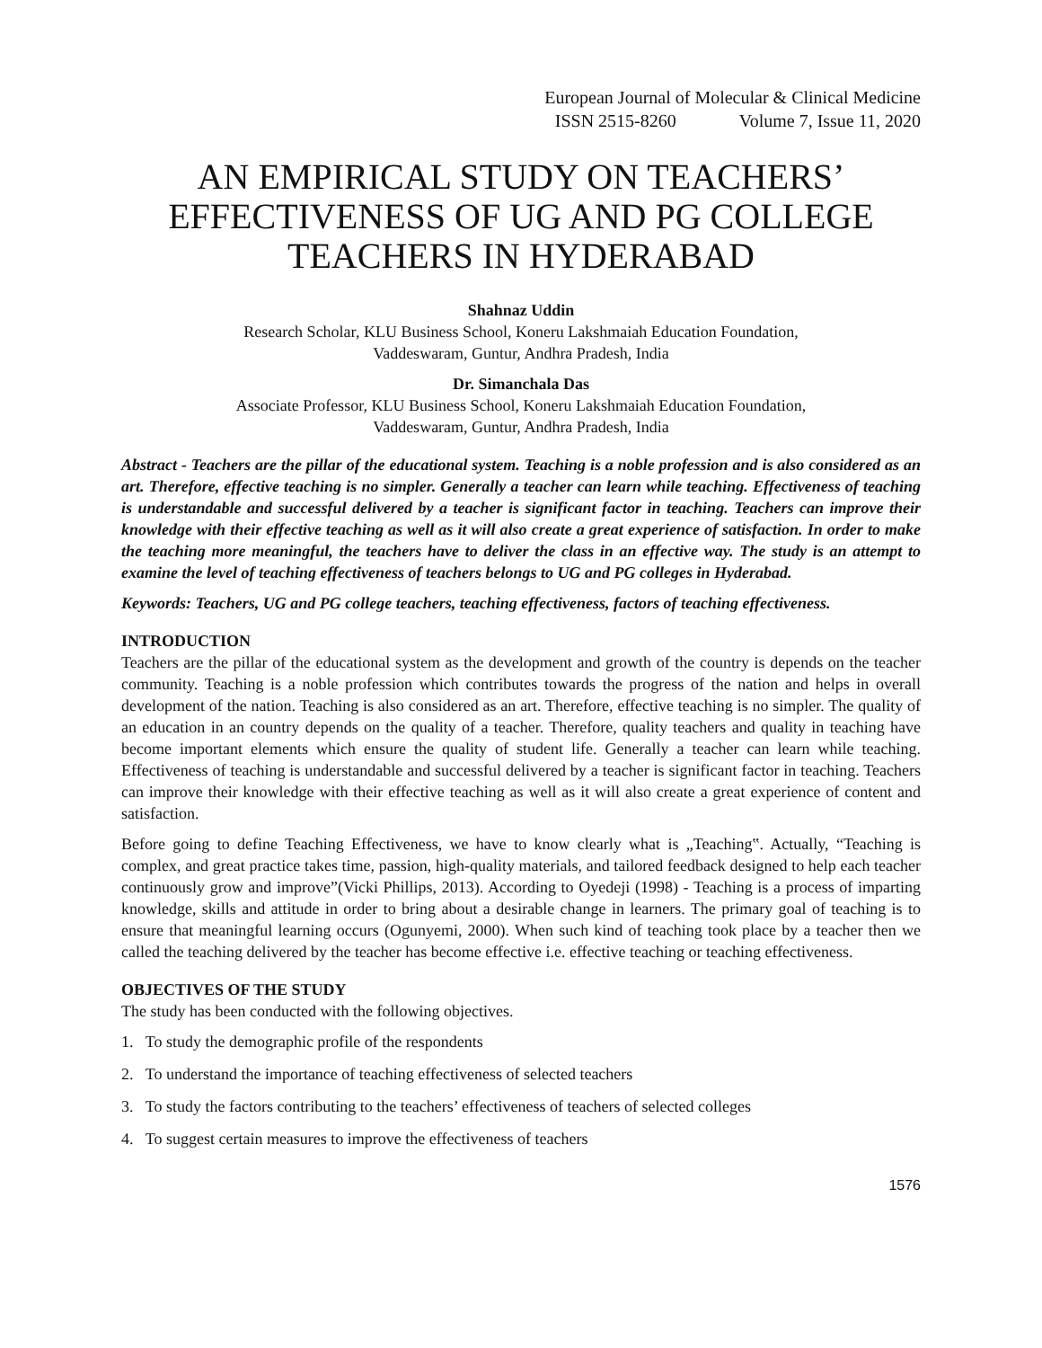European Journal of Molecular & Clinical Medicine
ISSN 2515-8260 Volume 7, Issue 11, 2020
AN EMPIRICAL STUDY ON TEACHERS’ EFFECTIVENESS OF UG AND PG COLLEGE TEACHERS IN HYDERABAD
Shahnaz Uddin
Research Scholar, KLU Business School, Koneru Lakshmaiah Education Foundation,
Vaddeswaram, Guntur, Andhra Pradesh, India
Dr. Simanchala Das
Associate Professor, KLU Business School, Koneru Lakshmaiah Education Foundation,
Vaddeswaram, Guntur, Andhra Pradesh, India
Abstract - Teachers are the pillar of the educational system. Teaching is a noble profession and is also considered as an art. Therefore, effective teaching is no simpler. Generally a teacher can learn while teaching. Effectiveness of teaching is understandable and successful delivered by a teacher is significant factor in teaching. Teachers can improve their knowledge with their effective teaching as well as it will also create a great experience of satisfaction. In order to make the teaching more meaningful, the teachers have to deliver the class in an effective way. The study is an attempt to examine the level of teaching effectiveness of teachers belongs to UG and PG colleges in Hyderabad.
Keywords: Teachers, UG and PG college teachers, teaching effectiveness, factors of teaching effectiveness.
INTRODUCTION
Teachers are the pillar of the educational system as the development and growth of the country is depends on the teacher community. Teaching is a noble profession which contributes towards the progress of the nation and helps in overall development of the nation. Teaching is also considered as an art. Therefore, effective teaching is no simpler. The quality of an education in an country depends on the quality of a teacher. Therefore, quality teachers and quality in teaching have become important elements which ensure the quality of student life. Generally a teacher can learn while teaching. Effectiveness of teaching is understandable and successful delivered by a teacher is significant factor in teaching. Teachers can improve their knowledge with their effective teaching as well as it will also create a great experience of content and satisfaction.
Before going to define Teaching Effectiveness, we have to know clearly what is „Teaching‟. Actually, “Teaching is complex, and great practice takes time, passion, high-quality materials, and tailored feedback designed to help each teacher continuously grow and improve”(Vicki Phillips, 2013). According to Oyedeji (1998) - Teaching is a process of imparting knowledge, skills and attitude in order to bring about a desirable change in learners. The primary goal of teaching is to ensure that meaningful learning occurs (Ogunyemi, 2000). When such kind of teaching took place by a teacher then we called the teaching delivered by the teacher has become effective i.e. effective teaching or teaching effectiveness.
OBJECTIVES OF THE STUDY
The study has been conducted with the following objectives.
1. To study the demographic profile of the respondents
2. To understand the importance of teaching effectiveness of selected teachers
3. To study the factors contributing to the teachers’ effectiveness of teachers of selected colleges
4. To suggest certain measures to improve the effectiveness of teachers
1576